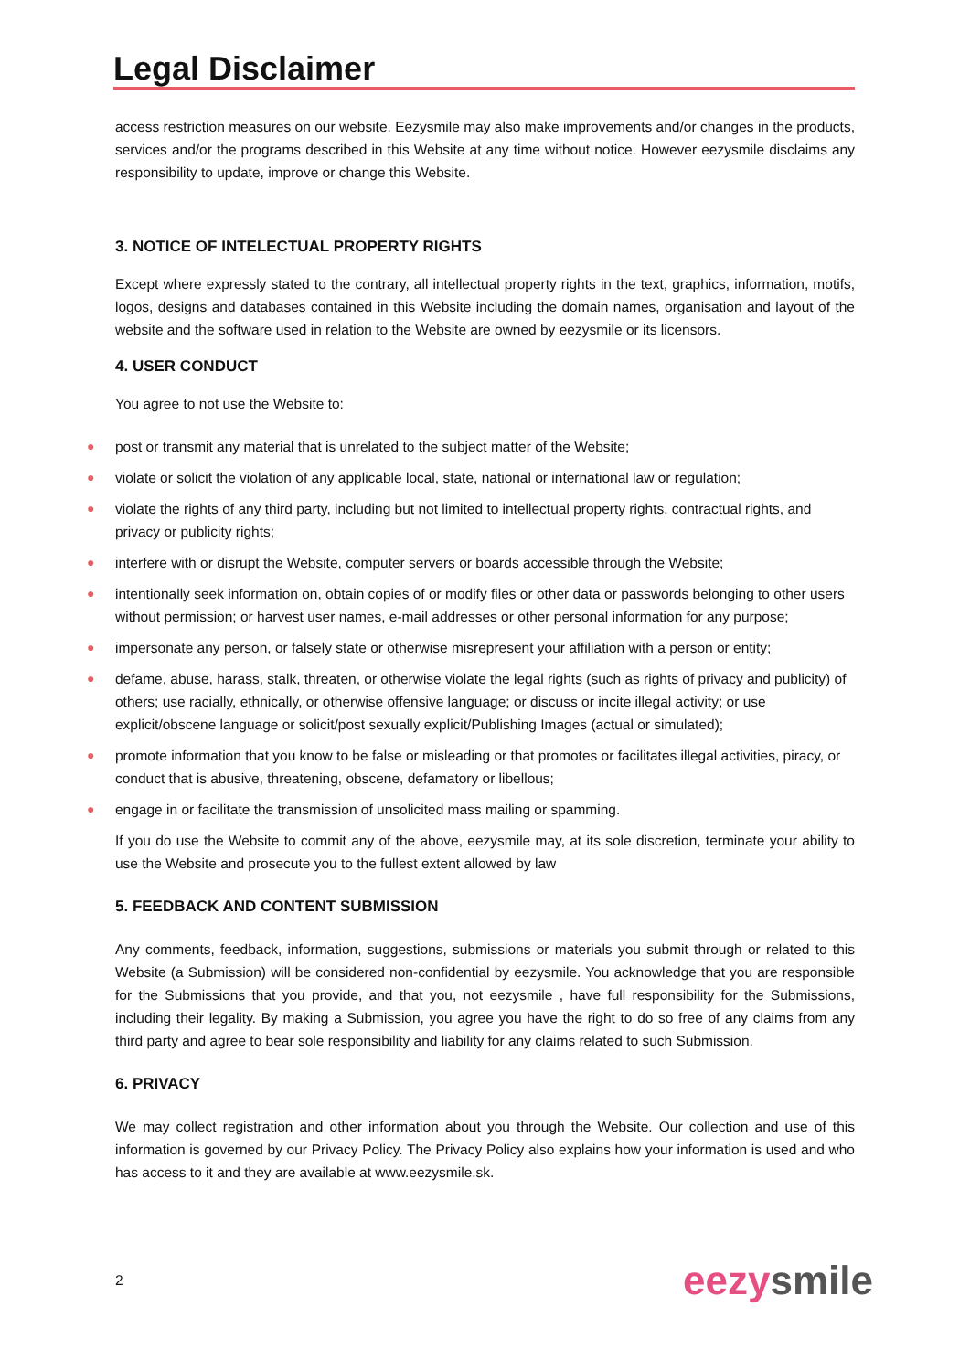Legal Disclaimer
access restriction measures on our website. Eezysmile may also make improvements and/or changes in the products, services and/or the programs described in this Website at any time without notice. However eezysmile disclaims any responsibility to update, improve or change this Website.
3. NOTICE OF INTELECTUAL PROPERTY RIGHTS
Except where expressly stated to the contrary, all intellectual property rights in the text, graphics, information, motifs, logos, designs and databases contained in this Website including the domain names, organisation and layout of the website and the software used in relation to the Website are owned by eezysmile or its licensors.
4. USER CONDUCT
You agree to not use the Website to:
● post or transmit any material that is unrelated to the subject matter of the Website;
● violate or solicit the violation of any applicable local, state, national or international law or regulation;
● violate the rights of any third party, including but not limited to intellectual property rights, contractual rights, and privacy or publicity rights;
● interfere with or disrupt the Website, computer servers or boards accessible through the Website;
● intentionally seek information on, obtain copies of or modify files or other data or passwords belonging to other users without permission; or harvest user names, e-mail addresses or other personal information for any purpose;
● impersonate any person, or falsely state or otherwise misrepresent your affiliation with a person or entity;
● defame, abuse, harass, stalk, threaten, or otherwise violate the legal rights (such as rights of privacy and publicity) of others; use racially, ethnically, or otherwise offensive language; or discuss or incite illegal activity; or use explicit/obscene language or solicit/post sexually explicit/Publishing Images (actual or simulated);
● promote information that you know to be false or misleading or that promotes or facilitates illegal activities, piracy, or conduct that is abusive, threatening, obscene, defamatory or libellous;
● engage in or facilitate the transmission of unsolicited mass mailing or spamming.
If you do use the Website to commit any of the above, eezysmile may, at its sole discretion, terminate your ability to use the Website and prosecute you to the fullest extent allowed by law
5. FEEDBACK AND CONTENT SUBMISSION
Any comments, feedback, information, suggestions, submissions or materials you submit through or related to this Website (a Submission) will be considered non-confidential by eezysmile. You acknowledge that you are responsible for the Submissions that you provide, and that you, not eezysmile , have full responsibility for the Submissions, including their legality. By making a Submission, you agree you have the right to do so free of any claims from any third party and agree to bear sole responsibility and liability for any claims related to such Submission.
6. PRIVACY
We may collect registration and other information about you through the Website. Our collection and use of this information is governed by our Privacy Policy. The Privacy Policy also explains how your information is used and who has access to it and they are available at www.eezysmile.sk.
2 eezy smile